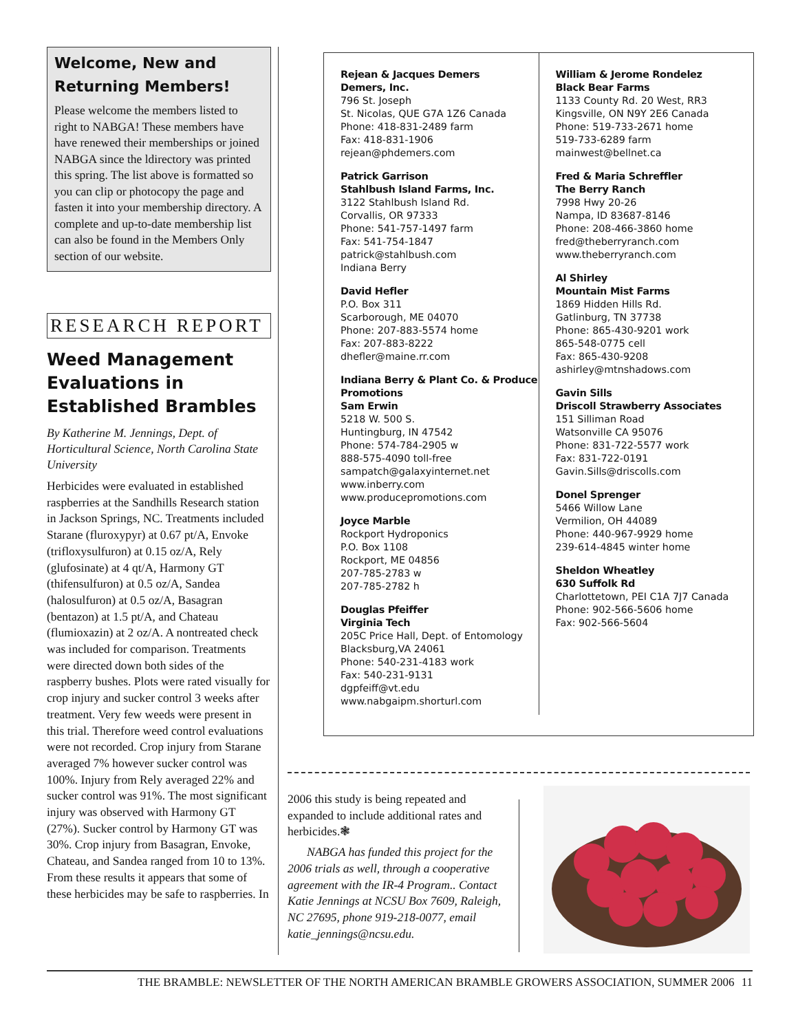Welcome, New and Returning Members!
Please welcome the members listed to right to NABGA! These members have have renewed their memberships or joined NABGA since the ldirectory was printed this spring. The list above is formatted so you can clip or photocopy the page and fasten it into your membership directory. A complete and up-to-date membership list can also be found in the Members Only section of our website.
RESEARCH REPORT
Weed Management Evaluations in Established Brambles
By Katherine M. Jennings, Dept. of Horticultural Science, North Carolina State University
Herbicides were evaluated in established raspberries at the Sandhills Research station in Jackson Springs, NC. Treatments included Starane (fluroxypyr) at 0.67 pt/A, Envoke (trifloxysulfuron) at 0.15 oz/A, Rely (glufosinate) at 4 qt/A, Harmony GT (thifensulfuron) at 0.5 oz/A, Sandea (halosulfuron) at 0.5 oz/A, Basagran (bentazon) at 1.5 pt/A, and Chateau (flumioxazin) at 2 oz/A. A nontreated check was included for comparison. Treatments were directed down both sides of the raspberry bushes. Plots were rated visually for crop injury and sucker control 3 weeks after treatment. Very few weeds were present in this trial. Therefore weed control evaluations were not recorded. Crop injury from Starane averaged 7% however sucker control was 100%. Injury from Rely averaged 22% and sucker control was 91%. The most significant injury was observed with Harmony GT (27%). Sucker control by Harmony GT was 30%. Crop injury from Basagran, Envoke, Chateau, and Sandea ranged from 10 to 13%. From these results it appears that some of these herbicides may be safe to raspberries. In
Rejean & Jacques Demers
Demers, Inc.
796 St. Joseph
St. Nicolas, QUE G7A 1Z6 Canada
Phone: 418-831-2489 farm
Fax: 418-831-1906
rejean@phdemers.com
Patrick Garrison
Stahlbush Island Farms, Inc.
3122 Stahlbush Island Rd.
Corvallis, OR 97333
Phone: 541-757-1497 farm
Fax: 541-754-1847
patrick@stahlbush.com
Indiana Berry
David Hefler
P.O. Box 311
Scarborough, ME 04070
Phone: 207-883-5574 home
Fax: 207-883-8222
dhefler@maine.rr.com
Indiana Berry & Plant Co. & Produce Promotions
Sam Erwin
5218 W. 500 S.
Huntingburg, IN 47542
Phone: 574-784-2905 w
888-575-4090 toll-free
sampatch@galaxyinternet.net
www.inberry.com
www.producepromotions.com
Joyce Marble
Rockport Hydroponics
P.O. Box 1108
Rockport, ME 04856
207-785-2783 w
207-785-2782 h
Douglas Pfeiffer
Virginia Tech
205C Price Hall, Dept. of Entomology
Blacksburg,VA 24061
Phone: 540-231-4183 work
Fax: 540-231-9131
dgpfeiff@vt.edu
www.nabgaipm.shorturl.com
William & Jerome Rondelez
Black Bear Farms
1133 County Rd. 20 West, RR3
Kingsville, ON N9Y 2E6 Canada
Phone: 519-733-2671 home
519-733-6289 farm
mainwest@bellnet.ca
Fred & Maria Schreffler
The Berry Ranch
7998 Hwy 20-26
Nampa, ID 83687-8146
Phone: 208-466-3860 home
fred@theberryranch.com
www.theberryranch.com
Al Shirley
Mountain Mist Farms
1869 Hidden Hills Rd.
Gatlinburg, TN 37738
Phone: 865-430-9201 work
865-548-0775 cell
Fax: 865-430-9208
ashirley@mtnshadows.com
Gavin Sills
Driscoll Strawberry Associates
151 Silliman Road
Watsonville CA 95076
Phone: 831-722-5577 work
Fax: 831-722-0191
Gavin.Sills@driscolls.com
Donel Sprenger
5466 Willow Lane
Vermilion, OH 44089
Phone: 440-967-9929 home
239-614-4845 winter home
Sheldon Wheatley
630 Suffolk Rd
Charlottetown, PEI C1A 7J7 Canada
Phone: 902-566-5606 home
Fax: 902-566-5604
2006 this study is being repeated and expanded to include additional rates and herbicides.❃
NABGA has funded this project for the 2006 trials as well, through a cooperative agreement with the IR-4 Program.. Contact Katie Jennings at NCSU Box 7609, Raleigh, NC 27695, phone 919-218-0077, email katie_jennings@ncsu.edu.
THE BRAMBLE: NEWSLETTER OF THE NORTH AMERICAN BRAMBLE GROWERS ASSOCIATION, SUMMER 2006 11